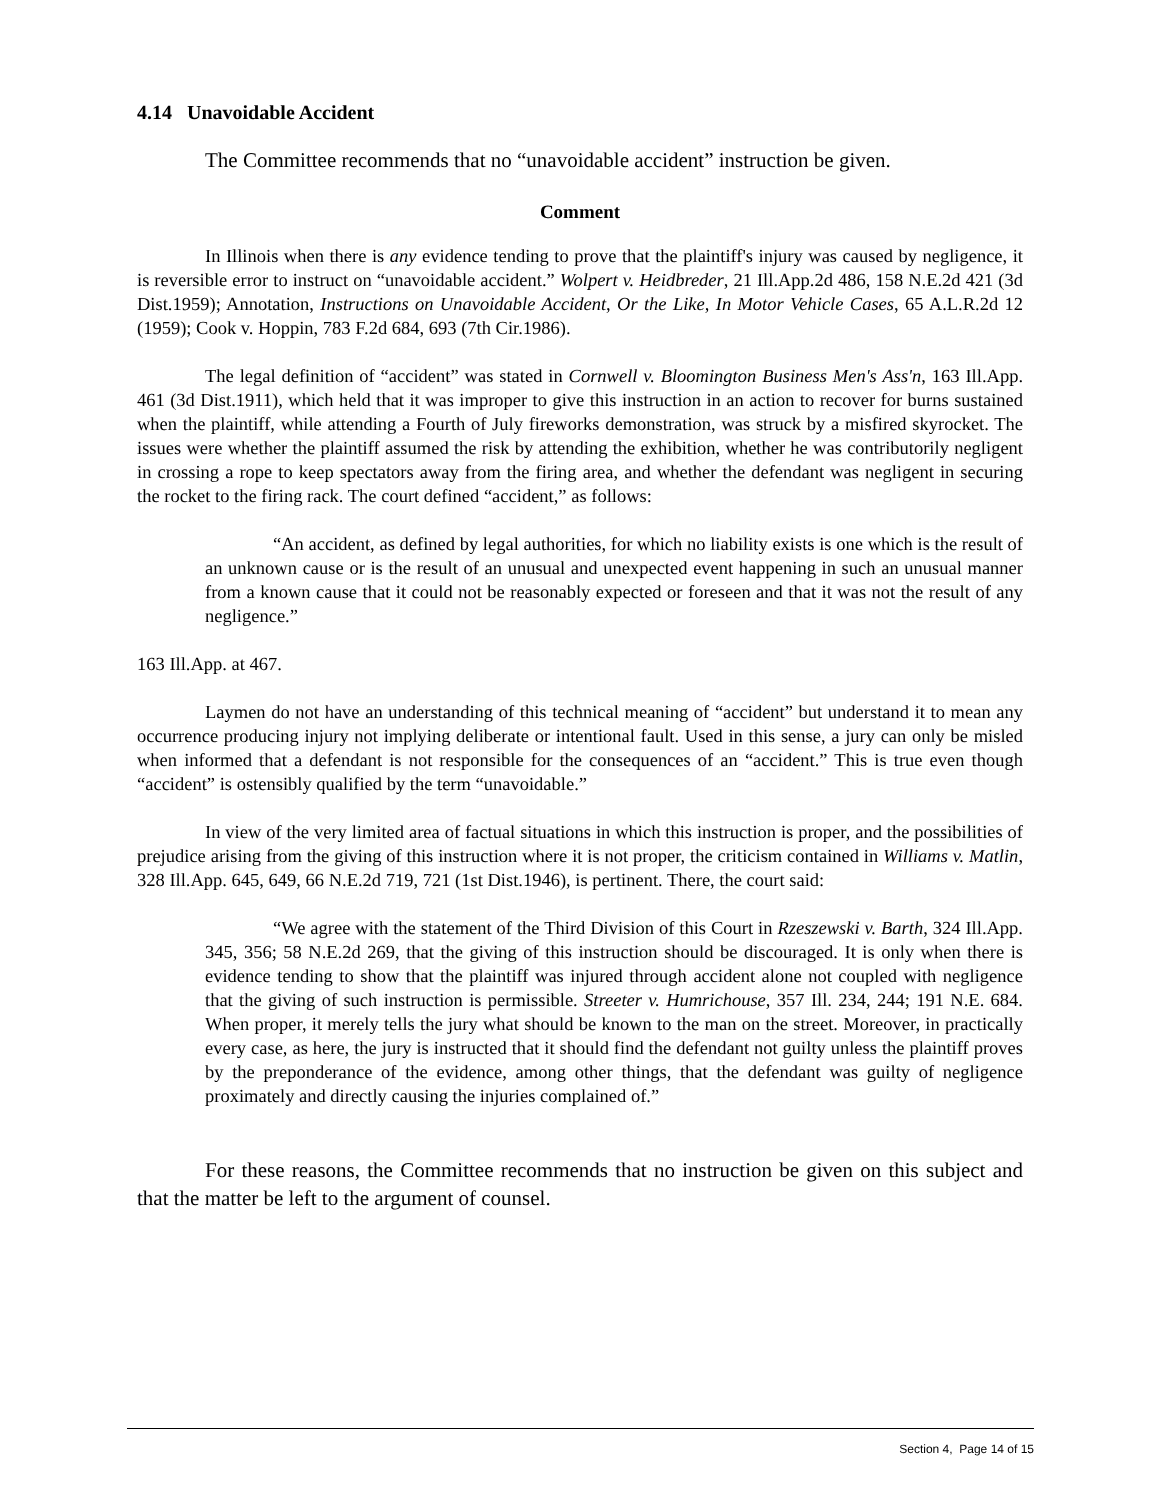4.14 Unavoidable Accident
The Committee recommends that no “unavoidable accident” instruction be given.
Comment
In Illinois when there is any evidence tending to prove that the plaintiff's injury was caused by negligence, it is reversible error to instruct on “unavoidable accident.” Wolpert v. Heidbreder, 21 Ill.App.2d 486, 158 N.E.2d 421 (3d Dist.1959); Annotation, Instructions on Unavoidable Accident, Or the Like, In Motor Vehicle Cases, 65 A.L.R.2d 12 (1959); Cook v. Hoppin, 783 F.2d 684, 693 (7th Cir.1986).
The legal definition of “accident” was stated in Cornwell v. Bloomington Business Men's Ass'n, 163 Ill.App. 461 (3d Dist.1911), which held that it was improper to give this instruction in an action to recover for burns sustained when the plaintiff, while attending a Fourth of July fireworks demonstration, was struck by a misfired skyrocket. The issues were whether the plaintiff assumed the risk by attending the exhibition, whether he was contributorily negligent in crossing a rope to keep spectators away from the firing area, and whether the defendant was negligent in securing the rocket to the firing rack. The court defined “accident,” as follows:
“An accident, as defined by legal authorities, for which no liability exists is one which is the result of an unknown cause or is the result of an unusual and unexpected event happening in such an unusual manner from a known cause that it could not be reasonably expected or foreseen and that it was not the result of any negligence.”
163 Ill.App. at 467.
Laymen do not have an understanding of this technical meaning of “accident” but understand it to mean any occurrence producing injury not implying deliberate or intentional fault. Used in this sense, a jury can only be misled when informed that a defendant is not responsible for the consequences of an “accident.” This is true even though “accident” is ostensibly qualified by the term “unavoidable.”
In view of the very limited area of factual situations in which this instruction is proper, and the possibilities of prejudice arising from the giving of this instruction where it is not proper, the criticism contained in Williams v. Matlin, 328 Ill.App. 645, 649, 66 N.E.2d 719, 721 (1st Dist.1946), is pertinent. There, the court said:
“We agree with the statement of the Third Division of this Court in Rzeszewski v. Barth, 324 Ill.App. 345, 356; 58 N.E.2d 269, that the giving of this instruction should be discouraged. It is only when there is evidence tending to show that the plaintiff was injured through accident alone not coupled with negligence that the giving of such instruction is permissible. Streeter v. Humrichouse, 357 Ill. 234, 244; 191 N.E. 684. When proper, it merely tells the jury what should be known to the man on the street. Moreover, in practically every case, as here, the jury is instructed that it should find the defendant not guilty unless the plaintiff proves by the preponderance of the evidence, among other things, that the defendant was guilty of negligence proximately and directly causing the injuries complained of.”
For these reasons, the Committee recommends that no instruction be given on this subject and that the matter be left to the argument of counsel.
Section 4, Page 14 of 15